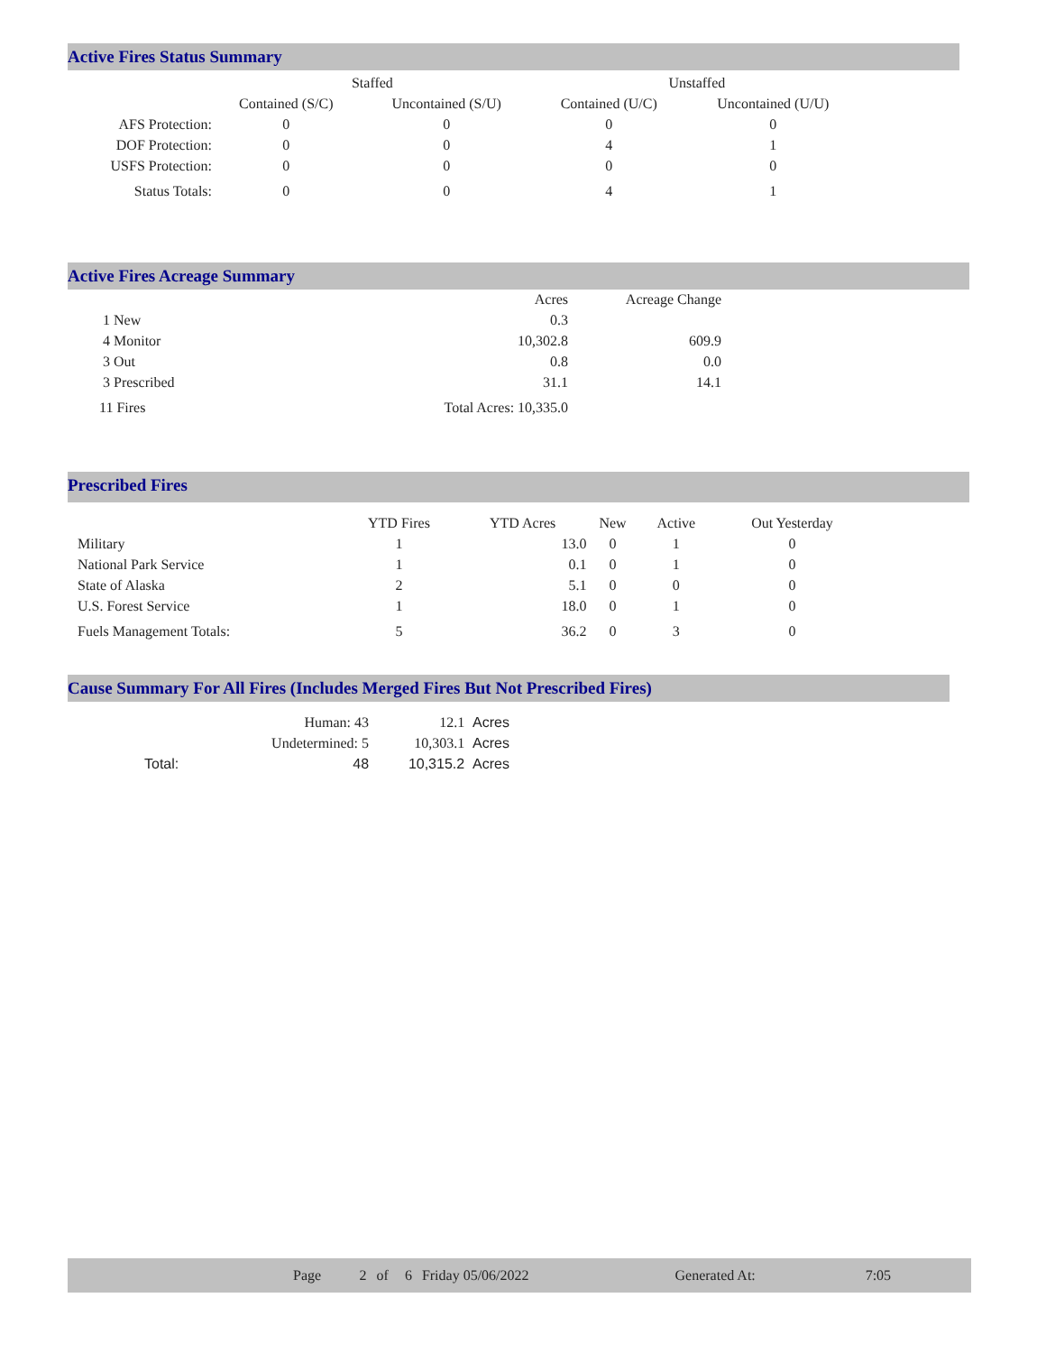Active Fires Status Summary
| | Staffed | | Unstaffed | |
| --- | --- | --- | --- | --- |
| | Contained (S/C) | Uncontained (S/U) | Contained (U/C) | Uncontained (U/U) |
| AFS Protection: | 0 | 0 | 0 | 0 |
| DOF Protection: | 0 | 0 | 4 | 1 |
| USFS Protection: | 0 | 0 | 0 | 0 |
| Status Totals: | 0 | 0 | 4 | 1 |
Active Fires Acreage Summary
| | Acres | Acreage Change |
| --- | --- | --- |
| 1 New | 0.3 | |
| 4 Monitor | 10,302.8 | 609.9 |
| 3 Out | 0.8 | 0.0 |
| 3 Prescribed | 31.1 | 14.1 |
| 11 Fires | Total Acres: 10,335.0 | |
Prescribed Fires
| | YTD Fires | YTD Acres | New | Active | Out Yesterday |
| --- | --- | --- | --- | --- | --- |
| Military | 1 | 13.0 | 0 | 1 | 0 |
| National Park Service | 1 | 0.1 | 0 | 1 | 0 |
| State of Alaska | 2 | 5.1 | 0 | 0 | 0 |
| U.S. Forest Service | 1 | 18.0 | 0 | 1 | 0 |
| Fuels Management Totals: | 5 | 36.2 | 0 | 3 | 0 |
Cause Summary For All Fires (Includes Merged Fires But Not Prescribed Fires)
| | Human: 43 | 12.1 | Acres |
| | Undetermined: 5 | 10,303.1 | Acres |
| Total: | 48 | 10,315.2 | Acres |
| | Page | 2 | of | 6 | Friday 05/06/2022 | Generated At: | 7:05 | |